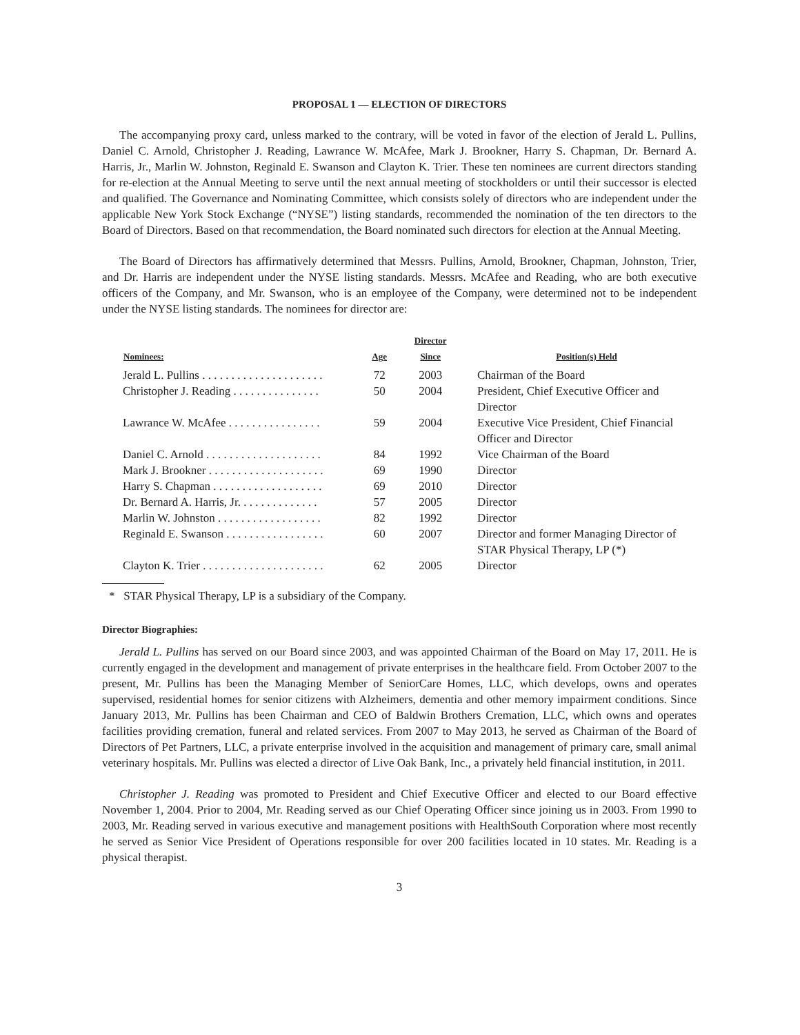PROPOSAL 1 — ELECTION OF DIRECTORS
The accompanying proxy card, unless marked to the contrary, will be voted in favor of the election of Jerald L. Pullins, Daniel C. Arnold, Christopher J. Reading, Lawrance W. McAfee, Mark J. Brookner, Harry S. Chapman, Dr. Bernard A. Harris, Jr., Marlin W. Johnston, Reginald E. Swanson and Clayton K. Trier. These ten nominees are current directors standing for re-election at the Annual Meeting to serve until the next annual meeting of stockholders or until their successor is elected and qualified. The Governance and Nominating Committee, which consists solely of directors who are independent under the applicable New York Stock Exchange (“NYSE”) listing standards, recommended the nomination of the ten directors to the Board of Directors. Based on that recommendation, the Board nominated such directors for election at the Annual Meeting.
The Board of Directors has affirmatively determined that Messrs. Pullins, Arnold, Brookner, Chapman, Johnston, Trier, and Dr. Harris are independent under the NYSE listing standards. Messrs. McAfee and Reading, who are both executive officers of the Company, and Mr. Swanson, who is an employee of the Company, were determined not to be independent under the NYSE listing standards. The nominees for director are:
| Nominees: | Age | Director Since | Position(s) Held |
| --- | --- | --- | --- |
| Jerald L. Pullins . . . . . . . . . . . . . . . . . . . . . | 72 | 2003 | Chairman of the Board |
| Christopher J. Reading . . . . . . . . . . . . . . . | 50 | 2004 | President, Chief Executive Officer and Director |
| Lawrance W. McAfee . . . . . . . . . . . . . . . . | 59 | 2004 | Executive Vice President, Chief Financial Officer and Director |
| Daniel C. Arnold . . . . . . . . . . . . . . . . . . . . | 84 | 1992 | Vice Chairman of the Board |
| Mark J. Brookner . . . . . . . . . . . . . . . . . . . . | 69 | 1990 | Director |
| Harry S. Chapman . . . . . . . . . . . . . . . . . . . | 69 | 2010 | Director |
| Dr. Bernard A. Harris, Jr. . . . . . . . . . . . . . | 57 | 2005 | Director |
| Marlin W. Johnston . . . . . . . . . . . . . . . . . . | 82 | 1992 | Director |
| Reginald E. Swanson . . . . . . . . . . . . . . . . . | 60 | 2007 | Director and former Managing Director of STAR Physical Therapy, LP (*) |
| Clayton K. Trier . . . . . . . . . . . . . . . . . . . . . | 62 | 2005 | Director |
* STAR Physical Therapy, LP is a subsidiary of the Company.
Director Biographies:
Jerald L. Pullins has served on our Board since 2003, and was appointed Chairman of the Board on May 17, 2011. He is currently engaged in the development and management of private enterprises in the healthcare field. From October 2007 to the present, Mr. Pullins has been the Managing Member of SeniorCare Homes, LLC, which develops, owns and operates supervised, residential homes for senior citizens with Alzheimers, dementia and other memory impairment conditions. Since January 2013, Mr. Pullins has been Chairman and CEO of Baldwin Brothers Cremation, LLC, which owns and operates facilities providing cremation, funeral and related services. From 2007 to May 2013, he served as Chairman of the Board of Directors of Pet Partners, LLC, a private enterprise involved in the acquisition and management of primary care, small animal veterinary hospitals. Mr. Pullins was elected a director of Live Oak Bank, Inc., a privately held financial institution, in 2011.
Christopher J. Reading was promoted to President and Chief Executive Officer and elected to our Board effective November 1, 2004. Prior to 2004, Mr. Reading served as our Chief Operating Officer since joining us in 2003. From 1990 to 2003, Mr. Reading served in various executive and management positions with HealthSouth Corporation where most recently he served as Senior Vice President of Operations responsible for over 200 facilities located in 10 states. Mr. Reading is a physical therapist.
3